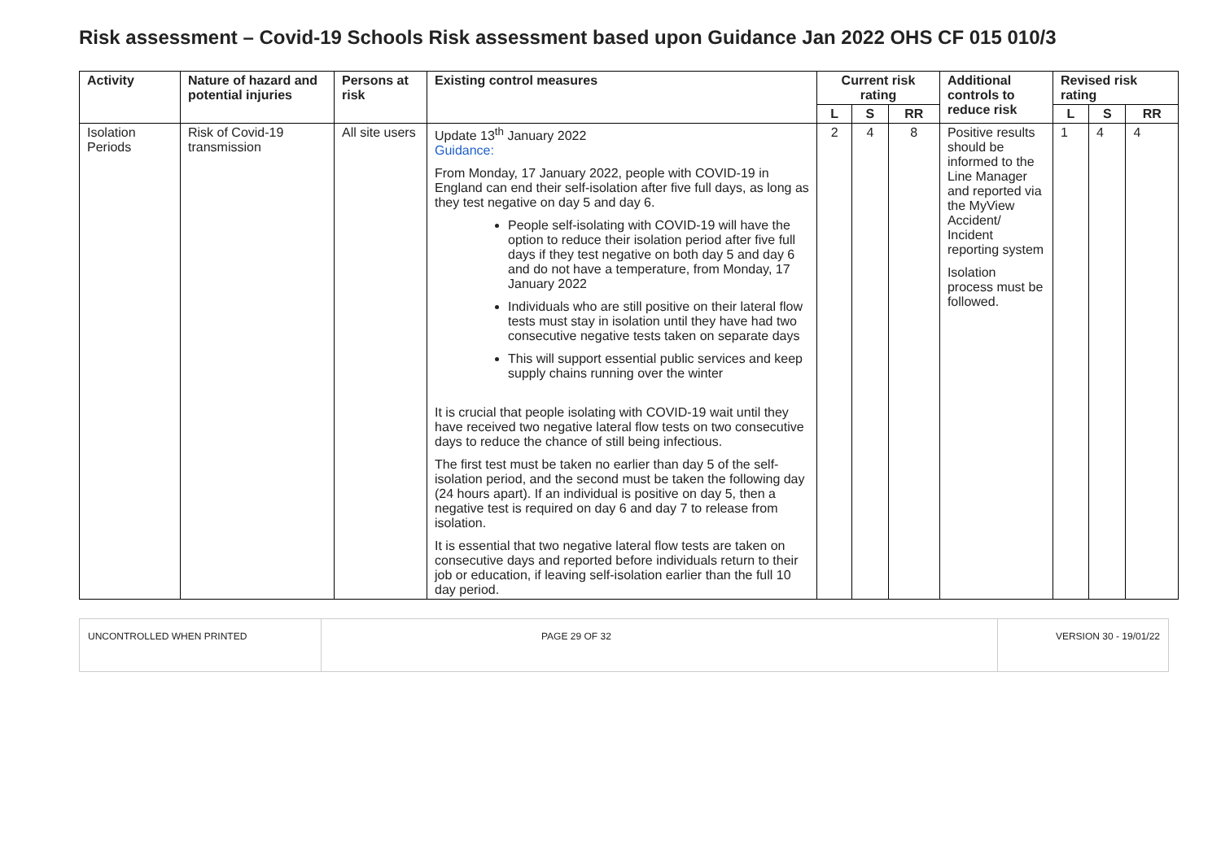Risk assessment – Covid-19 Schools Risk assessment based upon Guidance Jan 2022 OHS CF 015 010/3
| Activity | Nature of hazard and potential injuries | Persons at risk | Existing control measures | Current risk rating | | | Additional controls to reduce risk | Revised risk rating | | |
| --- | --- | --- | --- | --- | --- | --- | --- | --- | --- | --- |
| | | | | L | S | RR | | L | S | RR |
| Isolation Periods | Risk of Covid-19 transmission | All site users | Update 13<sup>th</sup> January 2022 Guidance: From Monday, 17 January 2022, people with COVID-19 in England can end their self-isolation after five full days, as long as they test negative on day 5 and day 6. People self-isolating with COVID-19 will have the option to reduce their isolation period after five full days if they test negative on both day 5 and day 6 and do not have a temperature, from Monday, 17 January 2022 Individuals who are still positive on their lateral flow tests must stay in isolation until they have had two consecutive negative tests taken on separate days This will support essential public services and keep supply chains running over the winter It is crucial that people isolating with COVID-19 wait until they have received two negative lateral flow tests on two consecutive days to reduce the chance of still being infectious. The first test must be taken no earlier than day 5 of the self-isolation period, and the second must be taken the following day (24 hours apart). If an individual is positive on day 5, then a negative test is required on day 6 and day 7 to release from isolation. It is essential that two negative lateral flow tests are taken on consecutive days and reported before individuals return to their job or education, if leaving self-isolation earlier than the full 10 day period. | 2 | 4 | 8 | Positive results should be informed to the Line Manager and reported via the MyView Accident/ Incident reporting system Isolation process must be followed. | 1 | 4 | 4 |
UNCONTROLLED WHEN PRINTED PAGE 29 OF 32 VERSION 30 - 19/01/22